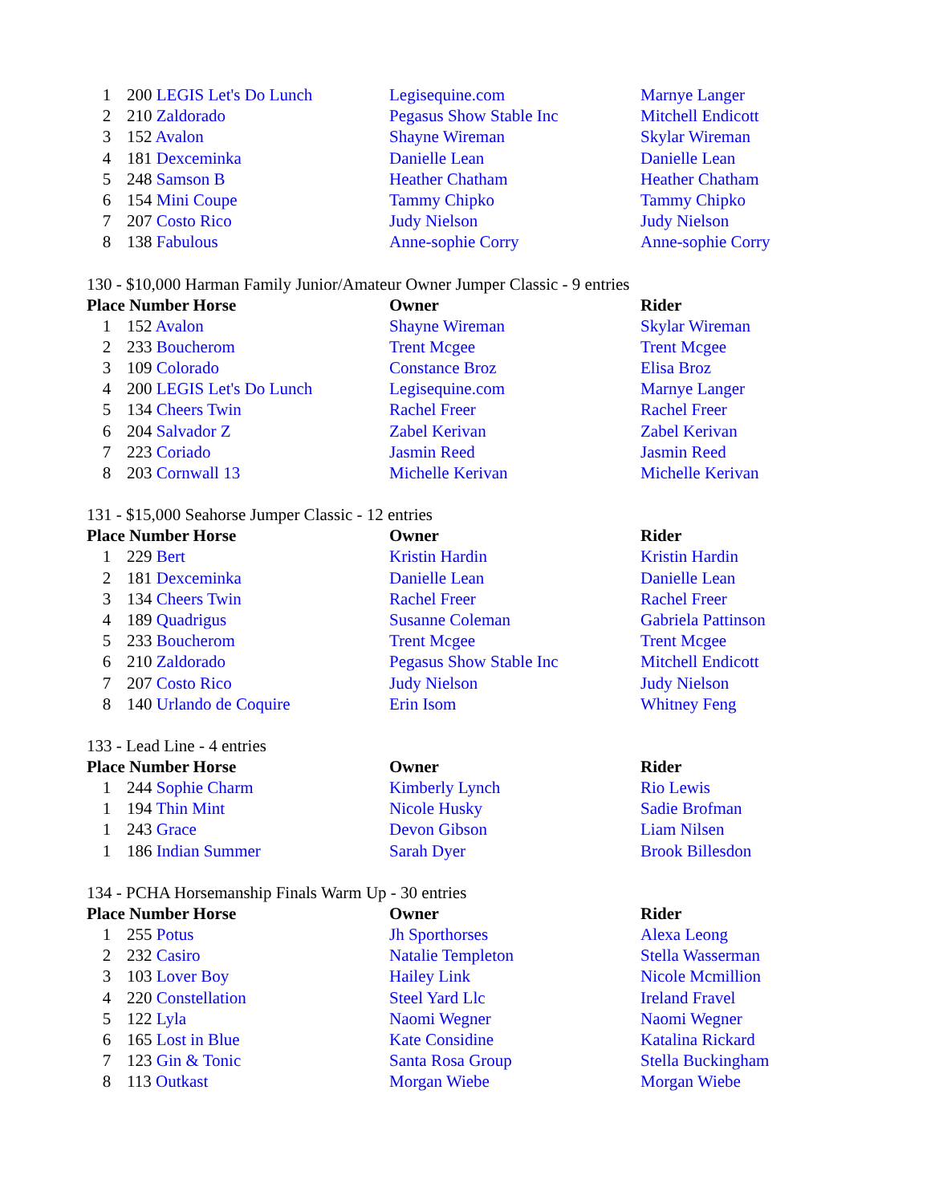| 1 | 200 LEGIS Let's Do Lunch | Legisequine.com | Marnye Langer |
| 2 | 210 Zaldorado | Pegasus Show Stable Inc | Mitchell Endicott |
| 3 | 152 Avalon | Shayne Wireman | Skylar Wireman |
| 4 | 181 Dexceminka | Danielle Lean | Danielle Lean |
| 5 | 248 Samson B | Heather Chatham | Heather Chatham |
| 6 | 154 Mini Coupe | Tammy Chipko | Tammy Chipko |
| 7 | 207 Costo Rico | Judy Nielson | Judy Nielson |
| 8 | 138 Fabulous | Anne-sophie Corry | Anne-sophie Corry |
130 - $10,000 Harman Family Junior/Amateur Owner Jumper Classic - 9 entries
| Place Number Horse | | Owner | Rider |
| --- | --- | --- | --- |
| 1 | 152 Avalon | Shayne Wireman | Skylar Wireman |
| 2 | 233 Boucherom | Trent Mcgee | Trent Mcgee |
| 3 | 109 Colorado | Constance Broz | Elisa Broz |
| 4 | 200 LEGIS Let's Do Lunch | Legisequine.com | Marnye Langer |
| 5 | 134 Cheers Twin | Rachel Freer | Rachel Freer |
| 6 | 204 Salvador Z | Zabel Kerivan | Zabel Kerivan |
| 7 | 223 Coriado | Jasmin Reed | Jasmin Reed |
| 8 | 203 Cornwall 13 | Michelle Kerivan | Michelle Kerivan |
131 - $15,000 Seahorse Jumper Classic - 12 entries
| Place Number Horse | | Owner | Rider |
| --- | --- | --- | --- |
| 1 | 229 Bert | Kristin Hardin | Kristin Hardin |
| 2 | 181 Dexceminka | Danielle Lean | Danielle Lean |
| 3 | 134 Cheers Twin | Rachel Freer | Rachel Freer |
| 4 | 189 Quadrigus | Susanne Coleman | Gabriela Pattinson |
| 5 | 233 Boucherom | Trent Mcgee | Trent Mcgee |
| 6 | 210 Zaldorado | Pegasus Show Stable Inc | Mitchell Endicott |
| 7 | 207 Costo Rico | Judy Nielson | Judy Nielson |
| 8 | 140 Urlando de Coquire | Erin Isom | Whitney Feng |
133 - Lead Line - 4 entries
| Place Number Horse | | Owner | Rider |
| --- | --- | --- | --- |
| 1 | 244 Sophie Charm | Kimberly Lynch | Rio Lewis |
| 1 | 194 Thin Mint | Nicole Husky | Sadie Brofman |
| 1 | 243 Grace | Devon Gibson | Liam Nilsen |
| 1 | 186 Indian Summer | Sarah Dyer | Brook Billesdon |
134 - PCHA Horsemanship Finals Warm Up - 30 entries
| Place Number Horse | | Owner | Rider |
| --- | --- | --- | --- |
| 1 | 255 Potus | Jh Sporthorses | Alexa Leong |
| 2 | 232 Casiro | Natalie Templeton | Stella Wasserman |
| 3 | 103 Lover Boy | Hailey Link | Nicole Mcmillion |
| 4 | 220 Constellation | Steel Yard Llc | Ireland Fravel |
| 5 | 122 Lyla | Naomi Wegner | Naomi Wegner |
| 6 | 165 Lost in Blue | Kate Considine | Katalina Rickard |
| 7 | 123 Gin & Tonic | Santa Rosa Group | Stella Buckingham |
| 8 | 113 Outkast | Morgan Wiebe | Morgan Wiebe |